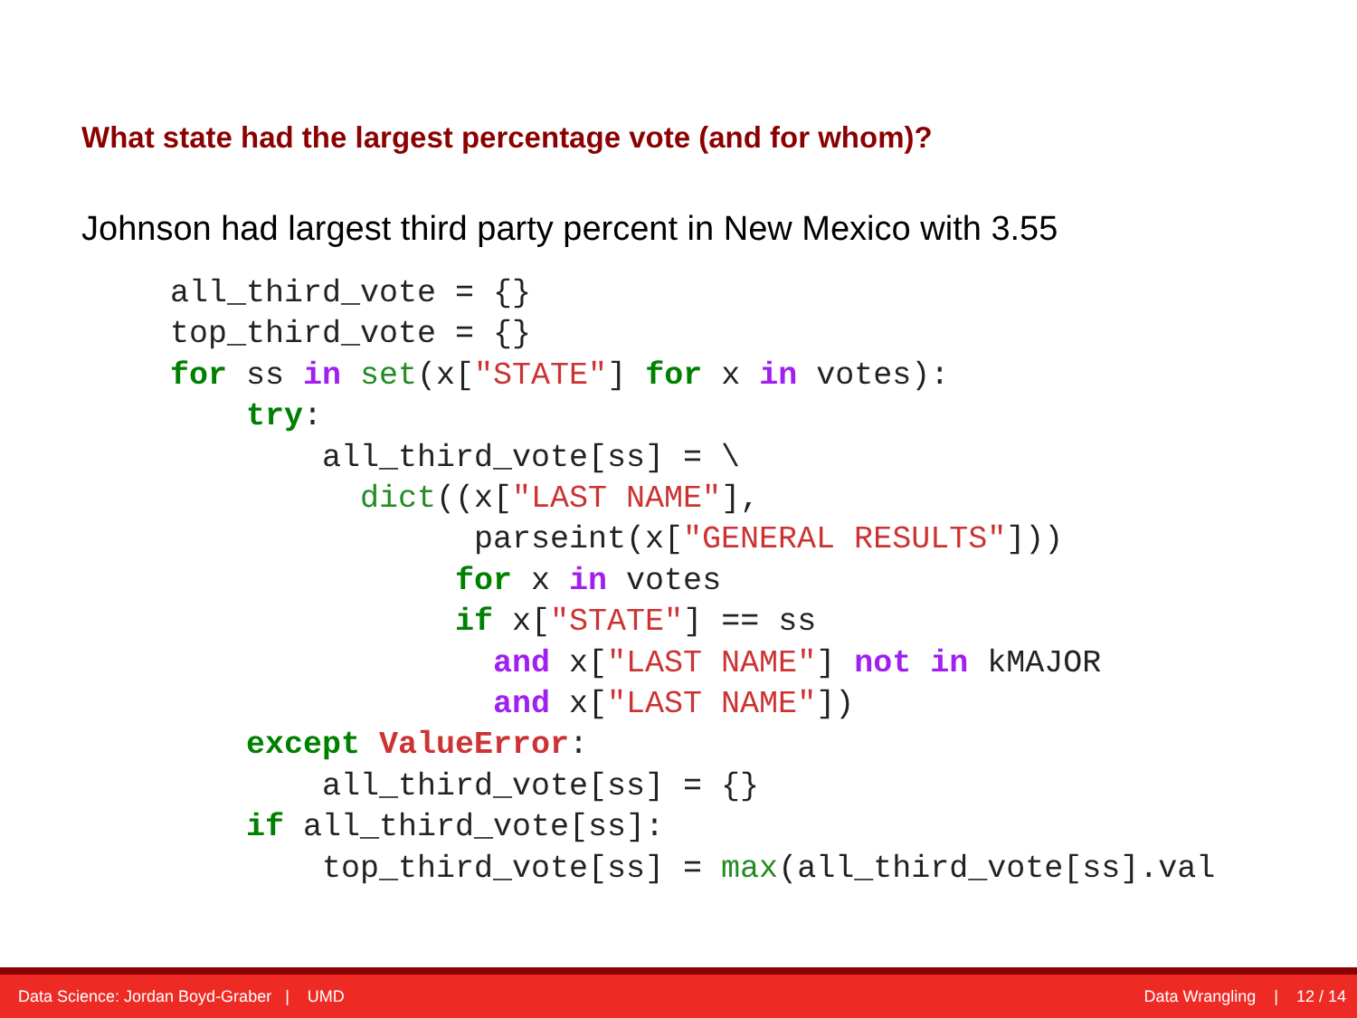What state had the largest percentage vote (and for whom)?
Johnson had largest third party percent in New Mexico with 3.55
all_third_vote = {}
top_third_vote = {}
for ss in set(x["STATE"] for x in votes):
    try:
        all_third_vote[ss] = \
          dict((x["LAST NAME"],
                parseint(x["GENERAL RESULTS"]))
               for x in votes
               if x["STATE"] == ss
                 and x["LAST NAME"] not in kMAJOR
                 and x["LAST NAME"])
    except ValueError:
        all_third_vote[ss] = {}
    if all_third_vote[ss]:
        top_third_vote[ss] = max(all_third_vote[ss].val
Data Science: Jordan Boyd-Graber | UMD Data Wrangling | 12 / 14